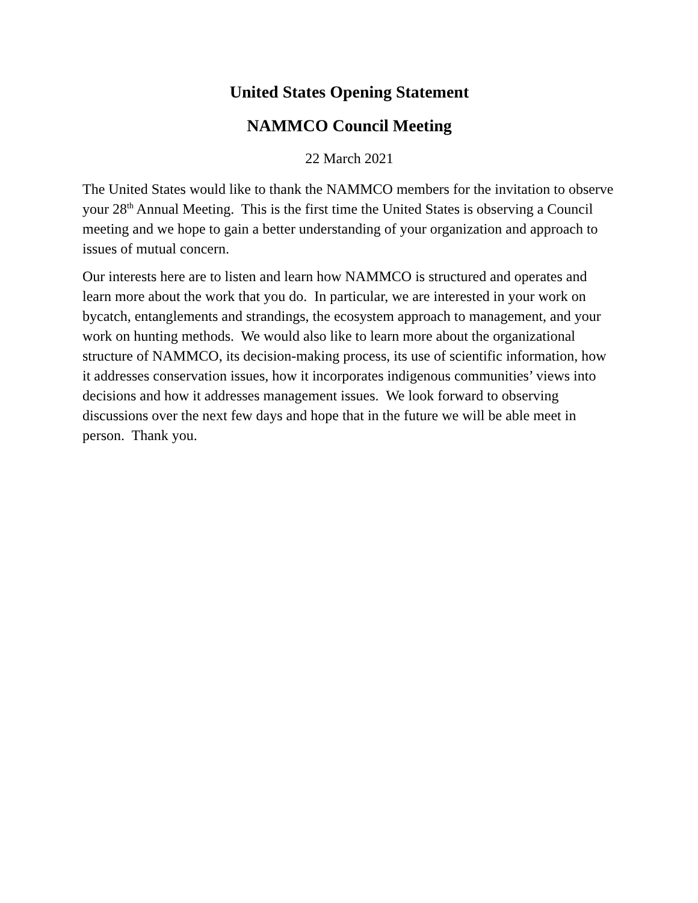United States Opening Statement
NAMMCO Council Meeting
22 March 2021
The United States would like to thank the NAMMCO members for the invitation to observe your 28<sup>th</sup> Annual Meeting. This is the first time the United States is observing a Council meeting and we hope to gain a better understanding of your organization and approach to issues of mutual concern.
Our interests here are to listen and learn how NAMMCO is structured and operates and learn more about the work that you do. In particular, we are interested in your work on bycatch, entanglements and strandings, the ecosystem approach to management, and your work on hunting methods. We would also like to learn more about the organizational structure of NAMMCO, its decision-making process, its use of scientific information, how it addresses conservation issues, how it incorporates indigenous communities’ views into decisions and how it addresses management issues. We look forward to observing discussions over the next few days and hope that in the future we will be able meet in person. Thank you.